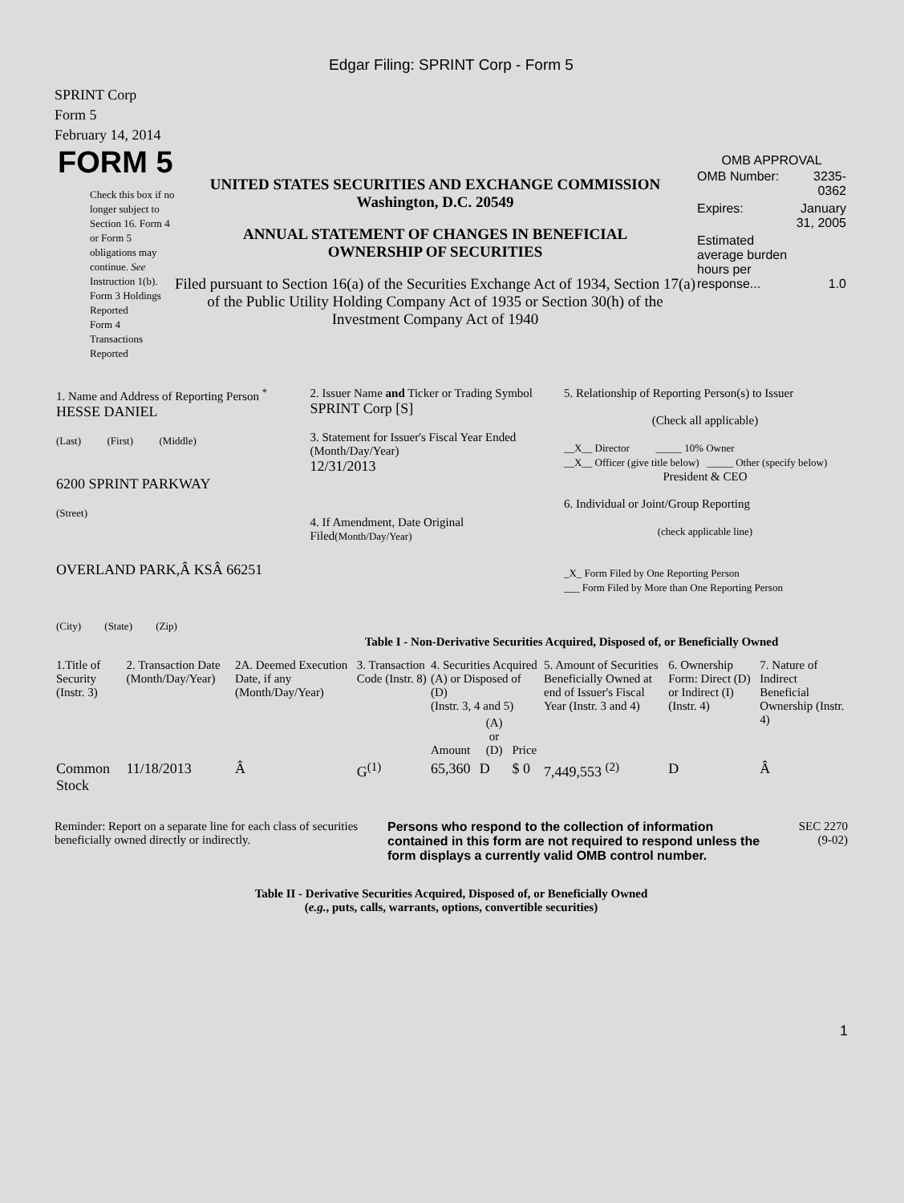Edgar Filing: SPRINT Corp - Form 5
SPRINT Corp
Form 5
February 14, 2014
FORM 5
Check this box if no longer subject to Section 16. Form 4 or Form 5 obligations may continue. See Instruction 1(b).
Form 3 Holdings Reported
Form 4 Transactions Reported
UNITED STATES SECURITIES AND EXCHANGE COMMISSION
Washington, D.C. 20549
ANNUAL STATEMENT OF CHANGES IN BENEFICIAL
OWNERSHIP OF SECURITIES
Filed pursuant to Section 16(a) of the Securities Exchange Act of 1934, Section 17(a) of the Public Utility Holding Company Act of 1935 or Section 30(h) of the Investment Company Act of 1940
OMB APPROVAL
| OMB Number: | 3235-0362 |
| Expires: | January 31, 2005 |
| Estimated average burden hours per response... | 1.0 |
| 1. Name and Address of Reporting Person <sup>*</sup> HESSE DANIEL (Last) (First) (Middle) 6200 SPRINT PARKWAY (Street) OVERLAND PARK,Â KSÂ 66251 (City) (State) (Zip) | 2. Issuer Name and Ticker or Trading Symbol SPRINT Corp [S] 3. Statement for Issuer's Fiscal Year Ended (Month/Day/Year) 12/31/2013 4. If Amendment, Date Original Filed (Month/Day/Year) | 5. Relationship of Reporting Person(s) to Issuer (Check all applicable) __X__ Director _____ 10% Owner __X__ Officer (give title below) _____ Other (specify below) President & CEO 6. Individual or Joint/Group Reporting (check applicable line) _X_ Form Filed by One Reporting Person ___ Form Filed by More than One Reporting Person |
Table I - Non-Derivative Securities Acquired, Disposed of, or Beneficially Owned
| 1.Title of Security (Instr. 3) | 2. Transaction Date (Month/Day/Year) | 2A. Deemed Execution Date, if any (Month/Day/Year) | 3. Transaction Code (Instr. 8) | 4. Securities Acquired (A) or Disposed of (D) (Instr. 3, 4 and 5) | | | 5. Amount of Securities Beneficially Owned at end of Issuer's Fiscal Year (Instr. 3 and 4) | 6. Ownership Form: Direct (D) or Indirect (I) (Instr. 4) | 7. Nature of Indirect Beneficial Ownership (Instr. 4) |
| --- | --- | --- | --- | --- | --- | --- | --- | --- | --- |
| | | | | Amount | (A) or (D) | Price | | | |
| Common Stock | 11/18/2013 | Â | G<sup>(1)</sup> | 65,360 | D | $ 0 | 7,449,553 <sup>(2)</sup> | D | Â |
Reminder: Report on a separate line for each class of securities beneficially owned directly or indirectly.
Persons who respond to the collection of information contained in this form are not required to respond unless the form displays a currently valid OMB control number.
SEC 2270
(9-02)
Table II - Derivative Securities Acquired, Disposed of, or Beneficially Owned
(e.g., puts, calls, warrants, options, convertible securities)
1